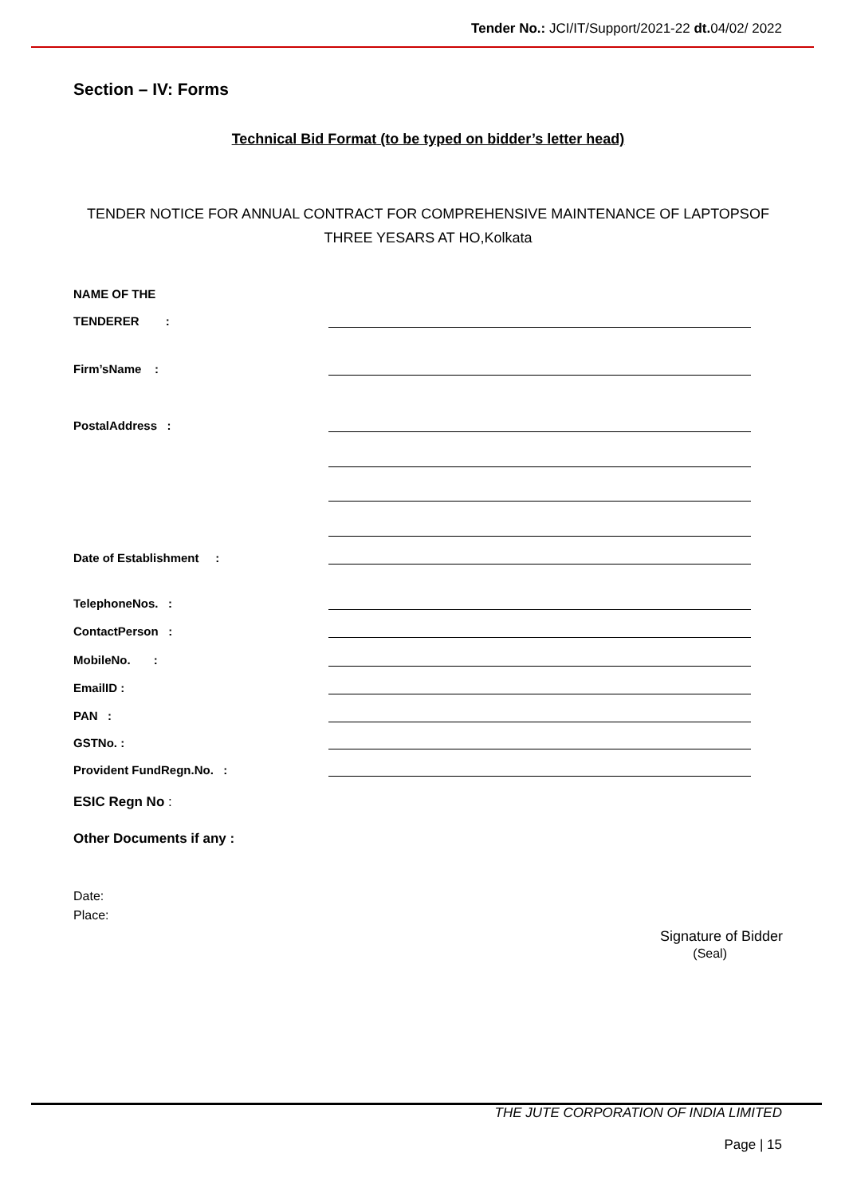Tender No.: JCI/IT/Support/2021-22 dt. 04/02/ 2022
Section – IV: Forms
Technical Bid Format (to be typed on bidder’s letter head)
TENDER NOTICE FOR ANNUAL CONTRACT FOR COMPREHENSIVE MAINTENANCE OF LAPTOPSOF THREE YESARS AT HO,Kolkata
NAME OF THE
TENDERER :
Firm’sName :
PostalAddress :
Date of Establishment :
TelephoneNos. :
ContactPerson :
MobileNo. :
EmailID :
PAN :
GSTNo. :
Provident FundRegn.No. :
ESIC Regn No :
Other Documents if any :
Date:
Place:
Signature of Bidder
(Seal)
THE JUTE CORPORATION OF INDIA LIMITED
Page | 15